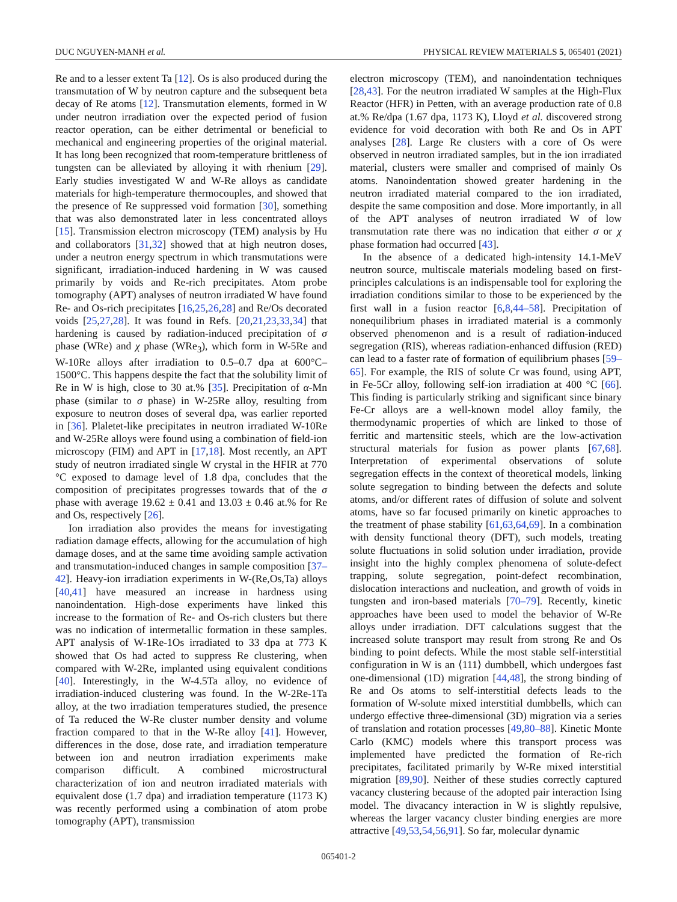DUC NGUYEN-MANH et al. PHYSICAL REVIEW MATERIALS 5, 065401 (2021)
Re and to a lesser extent Ta [12]. Os is also produced during the transmutation of W by neutron capture and the subsequent beta decay of Re atoms [12]. Transmutation elements, formed in W under neutron irradiation over the expected period of fusion reactor operation, can be either detrimental or beneficial to mechanical and engineering properties of the original material. It has long been recognized that room-temperature brittleness of tungsten can be alleviated by alloying it with rhenium [29]. Early studies investigated W and W-Re alloys as candidate materials for high-temperature thermocouples, and showed that the presence of Re suppressed void formation [30], something that was also demonstrated later in less concentrated alloys [15]. Transmission electron microscopy (TEM) analysis by Hu and collaborators [31,32] showed that at high neutron doses, under a neutron energy spectrum in which transmutations were significant, irradiation-induced hardening in W was caused primarily by voids and Re-rich precipitates. Atom probe tomography (APT) analyses of neutron irradiated W have found Re- and Os-rich precipitates [16,25,26,28] and Re/Os decorated voids [25,27,28]. It was found in Refs. [20,21,23,33,34] that hardening is caused by radiation-induced precipitation of σ phase (WRe) and χ phase (WRe<sub>3</sub>), which form in W-5Re and W-10Re alloys after irradiation to 0.5–0.7 dpa at 600°C–1500°C. This happens despite the fact that the solubility limit of Re in W is high, close to 30 at.% [35]. Precipitation of α-Mn phase (similar to σ phase) in W-25Re alloy, resulting from exposure to neutron doses of several dpa, was earlier reported in [36]. Plaletet-like precipitates in neutron irradiated W-10Re and W-25Re alloys were found using a combination of field-ion microscopy (FIM) and APT in [17,18]. Most recently, an APT study of neutron irradiated single W crystal in the HFIR at 770 °C exposed to damage level of 1.8 dpa, concludes that the composition of precipitates progresses towards that of the σ phase with average 19.62 ± 0.41 and 13.03 ± 0.46 at.% for Re and Os, respectively [26].
Ion irradiation also provides the means for investigating radiation damage effects, allowing for the accumulation of high damage doses, and at the same time avoiding sample activation and transmutation-induced changes in sample composition [37–42]. Heavy-ion irradiation experiments in W-(Re,Os,Ta) alloys [40,41] have measured an increase in hardness using nanoindentation. High-dose experiments have linked this increase to the formation of Re- and Os-rich clusters but there was no indication of intermetallic formation in these samples. APT analysis of W-1Re-1Os irradiated to 33 dpa at 773 K showed that Os had acted to suppress Re clustering, when compared with W-2Re, implanted using equivalent conditions [40]. Interestingly, in the W-4.5Ta alloy, no evidence of irradiation-induced clustering was found. In the W-2Re-1Ta alloy, at the two irradiation temperatures studied, the presence of Ta reduced the W-Re cluster number density and volume fraction compared to that in the W-Re alloy [41]. However, differences in the dose, dose rate, and irradiation temperature between ion and neutron irradiation experiments make comparison difficult. A combined microstructural characterization of ion and neutron irradiated materials with equivalent dose (1.7 dpa) and irradiation temperature (1173 K) was recently performed using a combination of atom probe tomography (APT), transmission
electron microscopy (TEM), and nanoindentation techniques [28,43]. For the neutron irradiated W samples at the High-Flux Reactor (HFR) in Petten, with an average production rate of 0.8 at.% Re/dpa (1.67 dpa, 1173 K), Lloyd et al. discovered strong evidence for void decoration with both Re and Os in APT analyses [28]. Large Re clusters with a core of Os were observed in neutron irradiated samples, but in the ion irradiated material, clusters were smaller and comprised of mainly Os atoms. Nanoindentation showed greater hardening in the neutron irradiated material compared to the ion irradiated, despite the same composition and dose. More importantly, in all of the APT analyses of neutron irradiated W of low transmutation rate there was no indication that either σ or χ phase formation had occurred [43].
In the absence of a dedicated high-intensity 14.1-MeV neutron source, multiscale materials modeling based on first-principles calculations is an indispensable tool for exploring the irradiation conditions similar to those to be experienced by the first wall in a fusion reactor [6,8,44–58]. Precipitation of nonequilibrium phases in irradiated material is a commonly observed phenomenon and is a result of radiation-induced segregation (RIS), whereas radiation-enhanced diffusion (RED) can lead to a faster rate of formation of equilibrium phases [59–65]. For example, the RIS of solute Cr was found, using APT, in Fe-5Cr alloy, following self-ion irradiation at 400 °C [66]. This finding is particularly striking and significant since binary Fe-Cr alloys are a well-known model alloy family, the thermodynamic properties of which are linked to those of ferritic and martensitic steels, which are the low-activation structural materials for fusion as power plants [67,68]. Interpretation of experimental observations of solute segregation effects in the context of theoretical models, linking solute segregation to binding between the defects and solute atoms, and/or different rates of diffusion of solute and solvent atoms, have so far focused primarily on kinetic approaches to the treatment of phase stability [61,63,64,69]. In a combination with density functional theory (DFT), such models, treating solute fluctuations in solid solution under irradiation, provide insight into the highly complex phenomena of solute-defect trapping, solute segregation, point-defect recombination, dislocation interactions and nucleation, and growth of voids in tungsten and iron-based materials [70–79]. Recently, kinetic approaches have been used to model the behavior of W-Re alloys under irradiation. DFT calculations suggest that the increased solute transport may result from strong Re and Os binding to point defects. While the most stable self-interstitial configuration in W is an ⟨111⟩ dumbbell, which undergoes fast one-dimensional (1D) migration [44,48], the strong binding of Re and Os atoms to self-interstitial defects leads to the formation of W-solute mixed interstitial dumbbells, which can undergo effective three-dimensional (3D) migration via a series of translation and rotation processes [49,80–88]. Kinetic Monte Carlo (KMC) models where this transport process was implemented have predicted the formation of Re-rich precipitates, facilitated primarily by W-Re mixed interstitial migration [89,90]. Neither of these studies correctly captured vacancy clustering because of the adopted pair interaction Ising model. The divacancy interaction in W is slightly repulsive, whereas the larger vacancy cluster binding energies are more attractive [49,53,54,56,91]. So far, molecular dynamic
065401-2